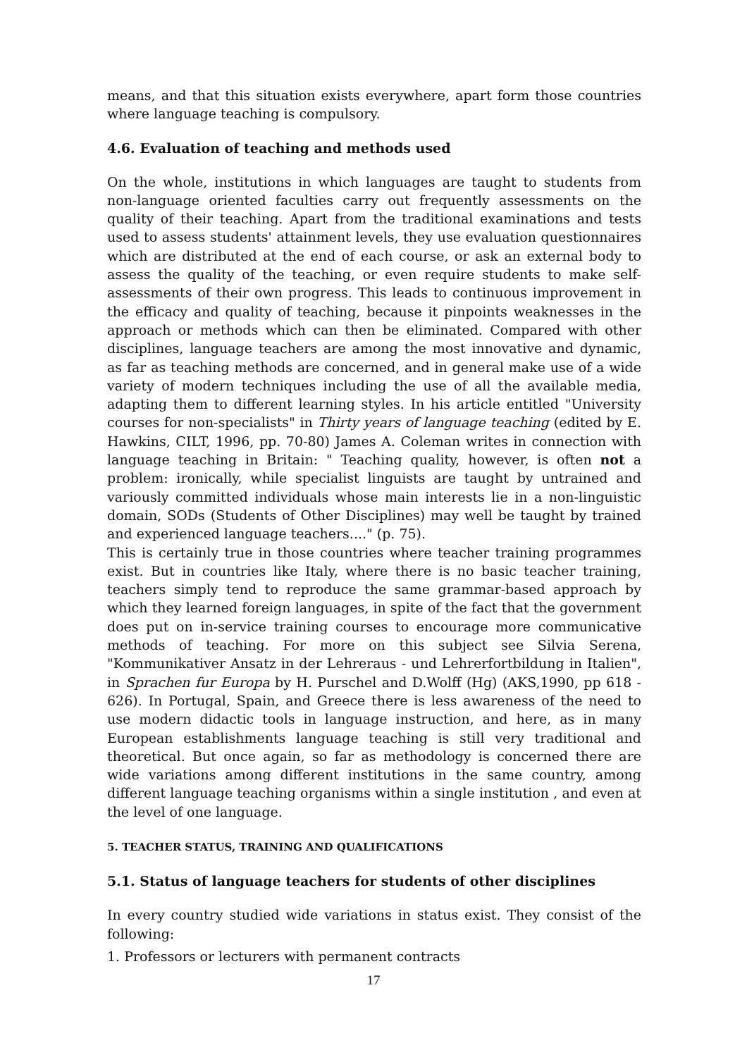means, and that this situation exists everywhere, apart form those countries where language teaching is compulsory.
4.6. Evaluation of teaching and methods used
On the whole, institutions in which languages are taught to students from non-language oriented faculties carry out frequently assessments on the quality of their teaching. Apart from the traditional examinations and tests used to assess students' attainment levels, they use evaluation questionnaires which are distributed at the end of each course, or ask an external body to assess the quality of the teaching, or even require students to make self-assessments of their own progress. This leads to continuous improvement in the efficacy and quality of teaching, because it pinpoints weaknesses in the approach or methods which can then be eliminated. Compared with other disciplines, language teachers are among the most innovative and dynamic, as far as teaching methods are concerned, and in general make use of a wide variety of modern techniques including the use of all the available media, adapting them to different learning styles. In his article entitled "University courses for non-specialists" in Thirty years of language teaching (edited by E. Hawkins, CILT, 1996, pp. 70-80) James A. Coleman writes in connection with language teaching in Britain: " Teaching quality, however, is often not a problem: ironically, while specialist linguists are taught by untrained and variously committed individuals whose main interests lie in a non-linguistic domain, SODs (Students of Other Disciplines) may well be taught by trained and experienced language teachers...." (p. 75).
This is certainly true in those countries where teacher training programmes exist. But in countries like Italy, where there is no basic teacher training, teachers simply tend to reproduce the same grammar-based approach by which they learned foreign languages, in spite of the fact that the government does put on in-service training courses to encourage more communicative methods of teaching. For more on this subject see Silvia Serena, "Kommunikativer Ansatz in der Lehreraus - und Lehrerfortbildung in Italien", in Sprachen fur Europa by H. Purschel and D.Wolff (Hg) (AKS,1990, pp 618 - 626). In Portugal, Spain, and Greece there is less awareness of the need to use modern didactic tools in language instruction, and here, as in many European establishments language teaching is still very traditional and theoretical. But once again, so far as methodology is concerned there are wide variations among different institutions in the same country, among different language teaching organisms within a single institution , and even at the level of one language.
5. TEACHER STATUS, TRAINING AND QUALIFICATIONS
5.1. Status of language teachers for students of other disciplines
In every country studied wide variations in status exist. They consist of the following:
1. Professors or lecturers with permanent contracts
17